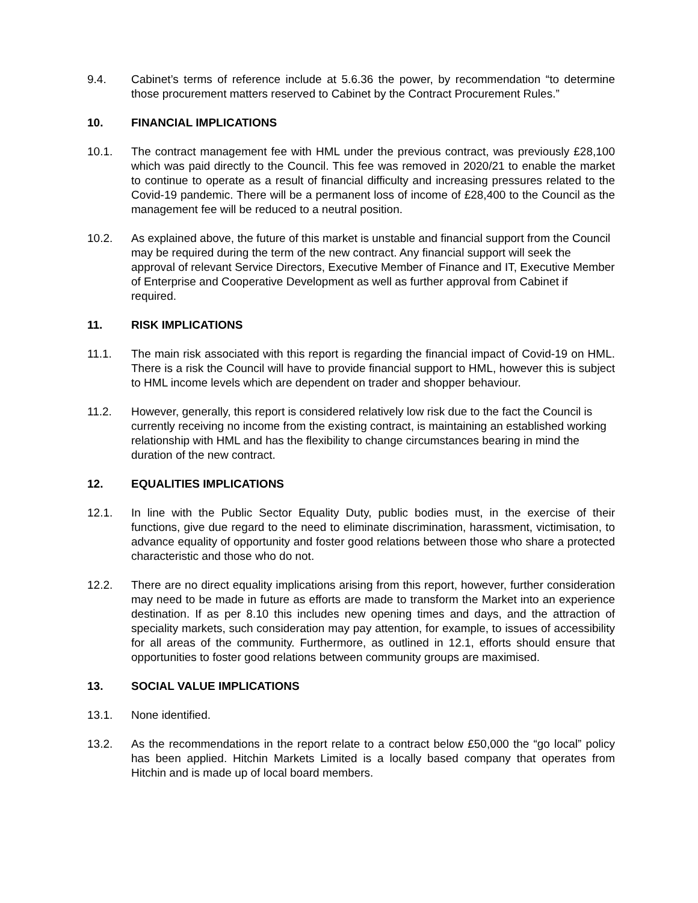9.4. Cabinet’s terms of reference include at 5.6.36 the power, by recommendation “to determine those procurement matters reserved to Cabinet by the Contract Procurement Rules.”
10. FINANCIAL IMPLICATIONS
10.1. The contract management fee with HML under the previous contract, was previously £28,100 which was paid directly to the Council. This fee was removed in 2020/21 to enable the market to continue to operate as a result of financial difficulty and increasing pressures related to the Covid-19 pandemic. There will be a permanent loss of income of £28,400 to the Council as the management fee will be reduced to a neutral position.
10.2. As explained above, the future of this market is unstable and financial support from the Council may be required during the term of the new contract. Any financial support will seek the approval of relevant Service Directors, Executive Member of Finance and IT, Executive Member of Enterprise and Cooperative Development as well as further approval from Cabinet if required.
11. RISK IMPLICATIONS
11.1. The main risk associated with this report is regarding the financial impact of Covid-19 on HML. There is a risk the Council will have to provide financial support to HML, however this is subject to HML income levels which are dependent on trader and shopper behaviour.
11.2. However, generally, this report is considered relatively low risk due to the fact the Council is currently receiving no income from the existing contract, is maintaining an established working relationship with HML and has the flexibility to change circumstances bearing in mind the duration of the new contract.
12. EQUALITIES IMPLICATIONS
12.1. In line with the Public Sector Equality Duty, public bodies must, in the exercise of their functions, give due regard to the need to eliminate discrimination, harassment, victimisation, to advance equality of opportunity and foster good relations between those who share a protected characteristic and those who do not.
12.2. There are no direct equality implications arising from this report, however, further consideration may need to be made in future as efforts are made to transform the Market into an experience destination. If as per 8.10 this includes new opening times and days, and the attraction of speciality markets, such consideration may pay attention, for example, to issues of accessibility for all areas of the community. Furthermore, as outlined in 12.1, efforts should ensure that opportunities to foster good relations between community groups are maximised.
13. SOCIAL VALUE IMPLICATIONS
13.1. None identified.
13.2. As the recommendations in the report relate to a contract below £50,000 the “go local” policy has been applied. Hitchin Markets Limited is a locally based company that operates from Hitchin and is made up of local board members.